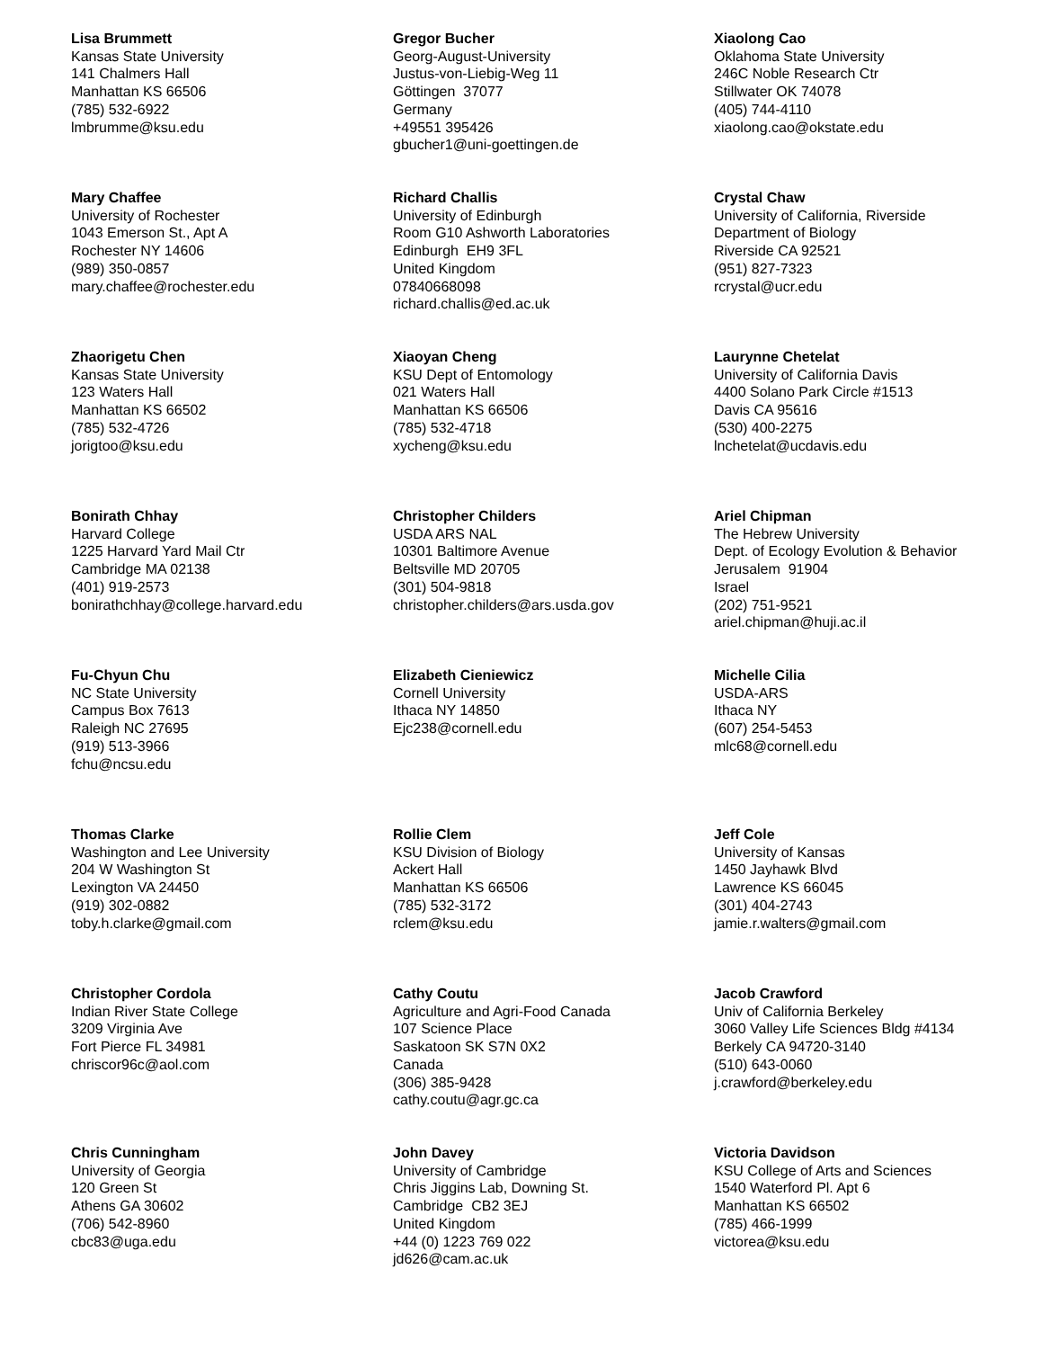Lisa Brummett
Kansas State University
141 Chalmers Hall
Manhattan KS 66506
(785) 532-6922
lmbrumme@ksu.edu
Gregor Bucher
Georg-August-University
Justus-von-Liebig-Weg 11
Göttingen 37077
Germany
+49551 395426
gbucher1@uni-goettingen.de
Xiaolong Cao
Oklahoma State University
246C Noble Research Ctr
Stillwater OK 74078
(405) 744-4110
xiaolong.cao@okstate.edu
Mary Chaffee
University of Rochester
1043 Emerson St., Apt A
Rochester NY 14606
(989) 350-0857
mary.chaffee@rochester.edu
Richard Challis
University of Edinburgh
Room G10 Ashworth Laboratories
Edinburgh EH9 3FL
United Kingdom
07840668098
richard.challis@ed.ac.uk
Crystal Chaw
University of California, Riverside
Department of Biology
Riverside CA 92521
(951) 827-7323
rcrystal@ucr.edu
Zhaorigetu Chen
Kansas State University
123 Waters Hall
Manhattan KS 66502
(785) 532-4726
jorigtoo@ksu.edu
Xiaoyan Cheng
KSU Dept of Entomology
021 Waters Hall
Manhattan KS 66506
(785) 532-4718
xycheng@ksu.edu
Laurynne Chetelat
University of California Davis
4400 Solano Park Circle #1513
Davis CA 95616
(530) 400-2275
lnchetelat@ucdavis.edu
Bonirath Chhay
Harvard College
1225 Harvard Yard Mail Ctr
Cambridge MA 02138
(401) 919-2573
bonirathchhay@college.harvard.edu
Christopher Childers
USDA ARS NAL
10301 Baltimore Avenue
Beltsville MD 20705
(301) 504-9818
christopher.childers@ars.usda.gov
Ariel Chipman
The Hebrew University
Dept. of Ecology Evolution & Behavior
Jerusalem 91904
Israel
(202) 751-9521
ariel.chipman@huji.ac.il
Fu-Chyun Chu
NC State University
Campus Box 7613
Raleigh NC 27695
(919) 513-3966
fchu@ncsu.edu
Elizabeth Cieniewicz
Cornell University
Ithaca NY 14850
Ejc238@cornell.edu
Michelle Cilia
USDA-ARS
Ithaca NY
(607) 254-5453
mlc68@cornell.edu
Thomas Clarke
Washington and Lee University
204 W Washington St
Lexington VA 24450
(919) 302-0882
toby.h.clarke@gmail.com
Rollie Clem
KSU Division of Biology
Ackert Hall
Manhattan KS 66506
(785) 532-3172
rclem@ksu.edu
Jeff Cole
University of Kansas
1450 Jayhawk Blvd
Lawrence KS 66045
(301) 404-2743
jamie.r.walters@gmail.com
Christopher Cordola
Indian River State College
3209 Virginia Ave
Fort Pierce FL 34981
chriscor96c@aol.com
Cathy Coutu
Agriculture and Agri-Food Canada
107 Science Place
Saskatoon SK S7N 0X2
Canada
(306) 385-9428
cathy.coutu@agr.gc.ca
Jacob Crawford
Univ of California Berkeley
3060 Valley Life Sciences Bldg #4134
Berkely CA 94720-3140
(510) 643-0060
j.crawford@berkeley.edu
Chris Cunningham
University of Georgia
120 Green St
Athens GA 30602
(706) 542-8960
cbc83@uga.edu
John Davey
University of Cambridge
Chris Jiggins Lab, Downing St.
Cambridge CB2 3EJ
United Kingdom
+44 (0) 1223 769 022
jd626@cam.ac.uk
Victoria Davidson
KSU College of Arts and Sciences
1540 Waterford Pl. Apt 6
Manhattan KS 66502
(785) 466-1999
victorea@ksu.edu